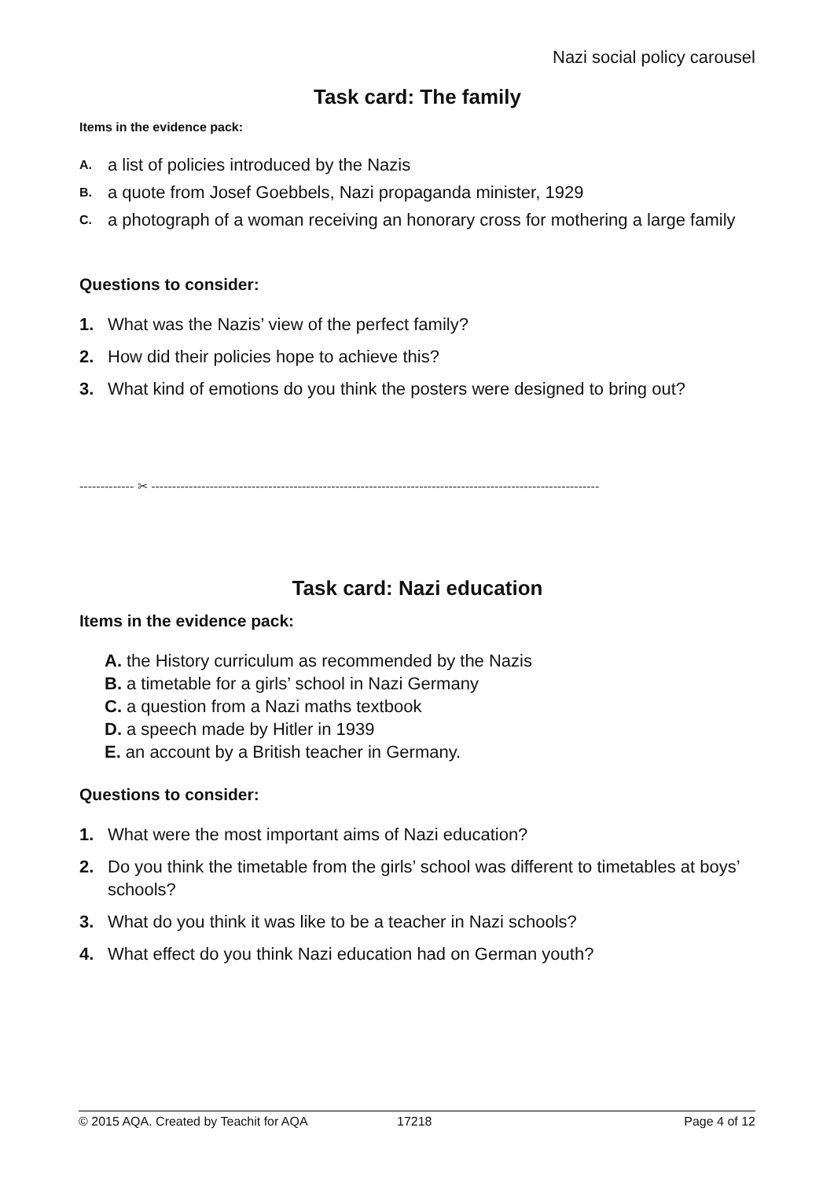Nazi social policy carousel
Task card: The family
Items in the evidence pack:
A. a list of policies introduced by the Nazis
B. a quote from Josef Goebbels, Nazi propaganda minister, 1929
C. a photograph of a woman receiving an honorary cross for mothering a large family
Questions to consider:
1. What was the Nazis’ view of the perfect family?
2. How did their policies hope to achieve this?
3. What kind of emotions do you think the posters were designed to bring out?
------------- ✂ -----------------------------------------------------------------------------------------------------------
Task card: Nazi education
Items in the evidence pack:
A. the History curriculum as recommended by the Nazis
B. a timetable for a girls’ school in Nazi Germany
C. a question from a Nazi maths textbook
D. a speech made by Hitler in 1939
E. an account by a British teacher in Germany.
Questions to consider:
1. What were the most important aims of Nazi education?
2. Do you think the timetable from the girls’ school was different to timetables at boys’ schools?
3. What do you think it was like to be a teacher in Nazi schools?
4. What effect do you think Nazi education had on German youth?
© 2015 AQA. Created by Teachit for AQA 17218 Page 4 of 12